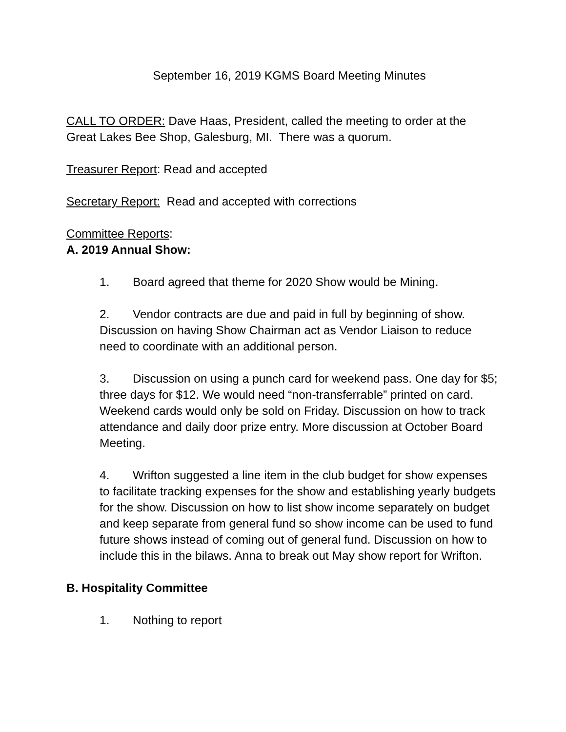September 16, 2019 KGMS Board Meeting Minutes
CALL TO ORDER: Dave Haas, President, called the meeting to order at the Great Lakes Bee Shop, Galesburg, MI. There was a quorum.
Treasurer Report: Read and accepted
Secretary Report: Read and accepted with corrections
Committee Reports:
A. 2019 Annual Show:
1. Board agreed that theme for 2020 Show would be Mining.
2. Vendor contracts are due and paid in full by beginning of show. Discussion on having Show Chairman act as Vendor Liaison to reduce need to coordinate with an additional person.
3. Discussion on using a punch card for weekend pass. One day for $5; three days for $12. We would need “non-transferrable” printed on card. Weekend cards would only be sold on Friday. Discussion on how to track attendance and daily door prize entry. More discussion at October Board Meeting.
4. Wrifton suggested a line item in the club budget for show expenses to facilitate tracking expenses for the show and establishing yearly budgets for the show. Discussion on how to list show income separately on budget and keep separate from general fund so show income can be used to fund future shows instead of coming out of general fund. Discussion on how to include this in the bilaws. Anna to break out May show report for Wrifton.
B. Hospitality Committee
1. Nothing to report